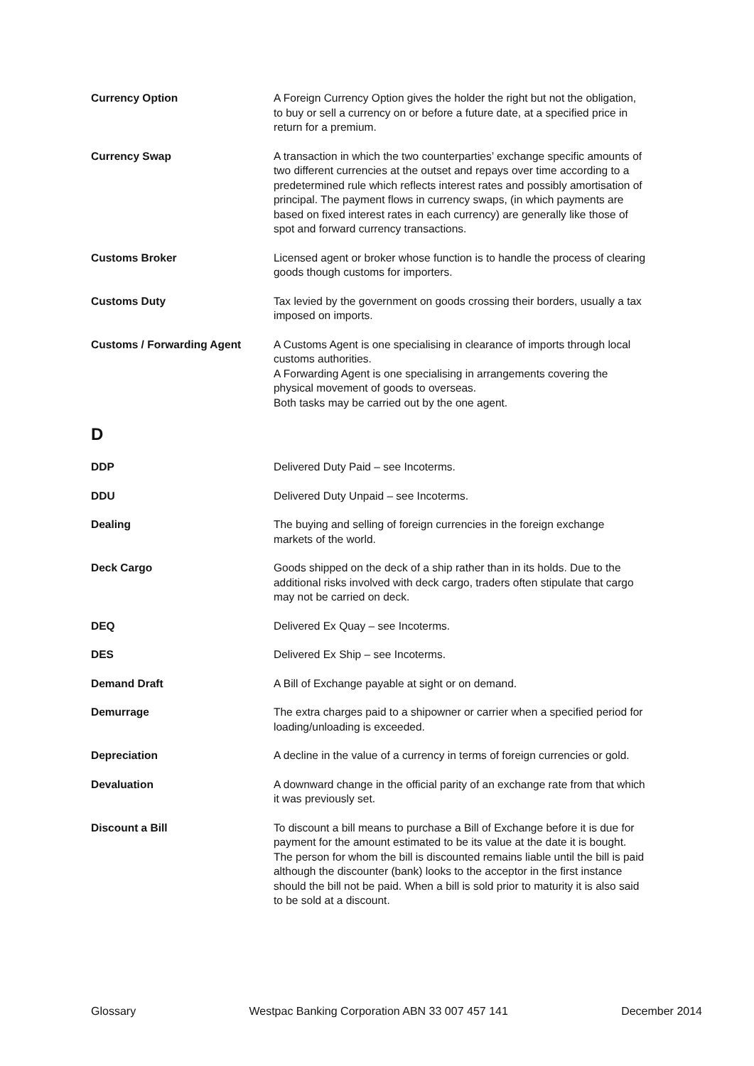Currency Option A Foreign Currency Option gives the holder the right but not the obligation, to buy or sell a currency on or before a future date, at a specified price in return for a premium.
Currency Swap A transaction in which the two counterparties’ exchange specific amounts of two different currencies at the outset and repays over time according to a predetermined rule which reflects interest rates and possibly amortisation of principal. The payment flows in currency swaps, (in which payments are based on fixed interest rates in each currency) are generally like those of spot and forward currency transactions.
Customs Broker Licensed agent or broker whose function is to handle the process of clearing goods though customs for importers.
Customs Duty Tax levied by the government on goods crossing their borders, usually a tax imposed on imports.
Customs / Forwarding Agent A Customs Agent is one specialising in clearance of imports through local customs authorities.
A Forwarding Agent is one specialising in arrangements covering the physical movement of goods to overseas.
Both tasks may be carried out by the one agent.
D
DDP Delivered Duty Paid – see Incoterms.
DDU Delivered Duty Unpaid – see Incoterms.
Dealing The buying and selling of foreign currencies in the foreign exchange markets of the world.
Deck Cargo Goods shipped on the deck of a ship rather than in its holds. Due to the additional risks involved with deck cargo, traders often stipulate that cargo may not be carried on deck.
DEQ Delivered Ex Quay – see Incoterms.
DES Delivered Ex Ship – see Incoterms.
Demand Draft A Bill of Exchange payable at sight or on demand.
Demurrage The extra charges paid to a shipowner or carrier when a specified period for loading/unloading is exceeded.
Depreciation A decline in the value of a currency in terms of foreign currencies or gold.
Devaluation A downward change in the official parity of an exchange rate from that which it was previously set.
Discount a Bill To discount a bill means to purchase a Bill of Exchange before it is due for payment for the amount estimated to be its value at the date it is bought. The person for whom the bill is discounted remains liable until the bill is paid although the discounter (bank) looks to the acceptor in the first instance should the bill not be paid. When a bill is sold prior to maturity it is also said to be sold at a discount.
Glossary Westpac Banking Corporation ABN 33 007 457 141 December 2014